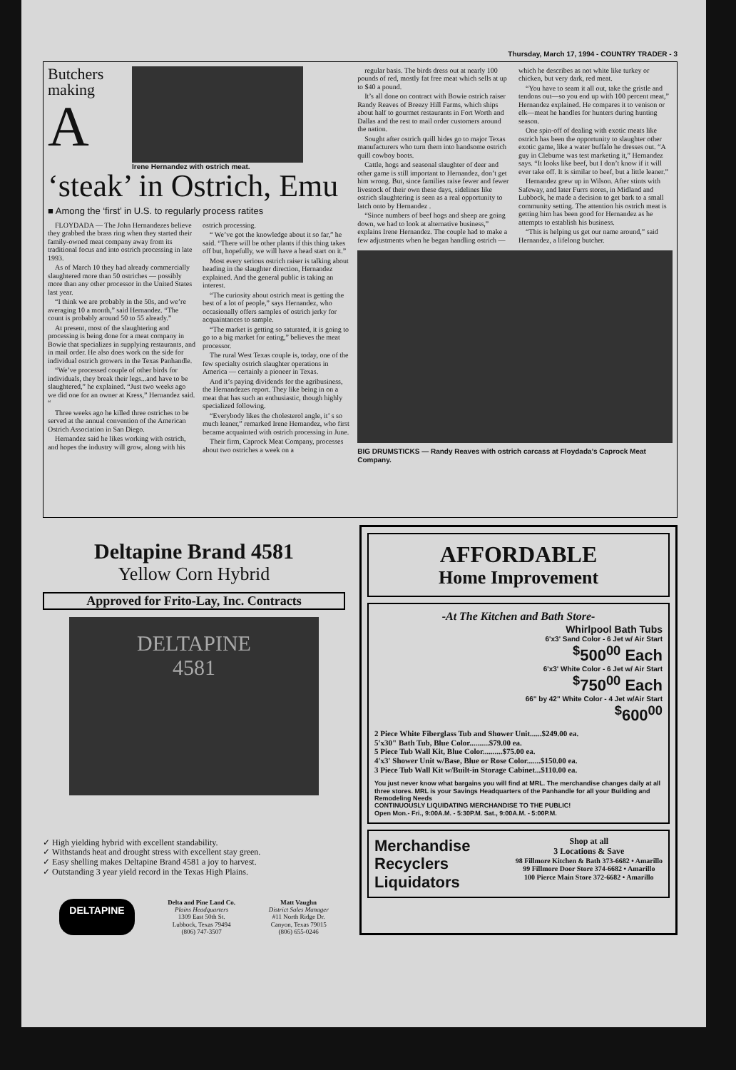Thursday, March 17, 1994 - COUNTRY TRADER - 3
Butchers making
A
Irene Hernandez with ostrich meat.
‘steak’ in Ostrich, Emu
■ Among the ‘first’ in U.S. to regularly process ratites
FLOYDADA — The John Hernandezes believe they grabbed the brass ring when they started their family-owned meat company away from its traditional focus and into ostrich processing in late 1993.
As of March 10 they had already commercially slaughtered more than 50 ostriches — possibly more than any other processor in the United States last year.
“I think we are probably in the 50s, and we’re averaging 10 a month,” said Hernandez. “The count is probably around 50 to 55 already.”
At present, most of the slaughtering and processing is being done for a meat company in Bowie that specializes in supplying restaurants, and in mail order. He also does work on the side for individual ostrich growers in the Texas Panhandle.
“We’ve processed couple of other birds for individuals, they break their legs...and have to be slaughtered,” he explained. “Just two weeks ago we did one for an owner at Kress,” Hernandez said. “
Three weeks ago he killed three ostriches to be served at the annual convention of the American Ostrich Association in San Diego.
Hernandez said he likes working with ostrich, and hopes the industry will grow, along with his ostrich processing.
“ We’ve got the knowledge about it so far,” he said. “There will be other plants if this thing takes off but, hopefully, we will have a head start on it.”
Most every serious ostrich raiser is talking about heading in the slaughter direction, Hernandez explained. And the general public is taking an interest.
“The curiosity about ostrich meat is getting the best of a lot of people,” says Hernandez, who occasionally offers samples of ostrich jerky for acquaintances to sample.
“The market is getting so saturated, it is going to go to a big market for eating,” believes the meat processor.
The rural West Texas couple is, today, one of the few specialty ostrich slaughter operations in America — certainly a pioneer in Texas.
And it’s paying dividends for the agribusiness, the Hernandezes report. They like being in on a meat that has such an enthusiastic, though highly specialized following.
“Everybody likes the cholesterol angle, it’ s so much leaner,” remarked Irene Hernandez, who first became acquainted with ostrich processing in June.
Their firm, Caprock Meat Company, processes about two ostriches a week on a
regular basis. The birds dress out at nearly 100 pounds of red, mostly fat free meat which sells at up to $40 a pound.
It’s all done on contract with Bowie ostrich raiser Randy Reaves of Breezy Hill Farms, which ships about half to gourmet restaurants in Fort Worth and Dallas and the rest to mail order customers around the nation.
Sought after ostrich quill hides go to major Texas manufacturers who turn them into handsome ostrich quill cowboy boots.
Cattle, hogs and seasonal slaughter of deer and other game is still important to Hernandez, don’t get him wrong. But, since families raise fewer and fewer livestock of their own these days, sidelines like ostrich slaughtering is seen as a real opportunity to latch onto by Hernandez .
“Since numbers of beef hogs and sheep are going down, we had to look at alternative business,” explains Irene Hernandez. The couple had to make a few adjustments when he began handling ostrich — which he describes as not white like turkey or chicken, but very dark, red meat.
“You have to seam it all out, take the gristle and tendons out—so you end up with 100 percent meat,” Hernandez explained. He compares it to venison or elk—meat he handles for hunters during hunting season.
One spin-off of dealing with exotic meats like ostrich has been the opportunity to slaughter other exotic game, like a water buffalo he dresses out. “A guy in Cleburne was test marketing it,” Hernandez says. “It looks like beef, but I don’t know if it will ever take off. It is similar to beef, but a little leaner.”
Hernandez grew up in Wilson. After stints with Safeway, and later Furrs stores, in Midland and Lubbock, he made a decision to get bark to a small community setting. The attention his ostrich meat is getting him has been good for Hernandez as he attempts to establish his business.
“This is helping us get our name around,” said Hernandez, a lifelong butcher.
BIG DRUMSTICKS — Randy Reaves with ostrich carcass at Floydada’s Caprock Meat Company.
Deltapine Brand 4581
Yellow Corn Hybrid
Approved for Frito-Lay, Inc. Contracts
DELTAPINE
4581
✓ High yielding hybrid with excellent standability.
✓ Withstands heat and drought stress with excellent stay green.
✓ Easy shelling makes Deltapine Brand 4581 a joy to harvest.
✓ Outstanding 3 year yield record in the Texas High Plains.
DELTAPINE
Delta and Pine Land Co.
Plains Headquarters
1309 East 50th St.
Lubbock, Texas 79494
(806) 747-3507
Matt Vaughn
District Sales Manager
#11 North Ridge Dr.
Canyon, Texas 79015
(806) 655-0246
AFFORDABLE
Home Improvement
-At The Kitchen and Bath Store-
Whirlpool Bath Tubs
6'x3' Sand Color - 6 Jet w/ Air Start
<sup>$</sup>500<sup>00</sup> Each
6'x3' White Color - 6 Jet w/ Air Start
<sup>$</sup>750<sup>00</sup> Each
66" by 42" White Color - 4 Jet w/Air Start
<sup>$</sup>600<sup>00</sup>
2 Piece White Fiberglass Tub and Shower Unit......$249.00 ea.
5'x30" Bath Tub, Blue Color..........$79.00 ea.
5 Piece Tub Wall Kit, Blue Color..........$75.00 ea.
4'x3' Shower Unit w/Base, Blue or Rose Color.......$150.00 ea.
3 Piece Tub Wall Kit w/Built-in Storage Cabinet...$110.00 ea.
You just never know what bargains you will find at MRL. The merchandise changes daily at all three stores. MRL is your Savings Headquarters of the Panhandle for all your Building and Remodeling Needs
CONTINUOUSLY LIQUIDATING MERCHANDISE TO THE PUBLIC!
Open Mon.- Fri., 9:00A.M. - 5:30P.M. Sat., 9:00A.M. - 5:00P.M.
Merchandise
Recyclers
Liquidators
Shop at all
3 Locations & Save
98 Fillmore Kitchen & Bath 373-6682 • Amarillo
99 Fillmore Door Store 374-6682 • Amarillo
100 Pierce Main Store 372-6682 • Amarillo